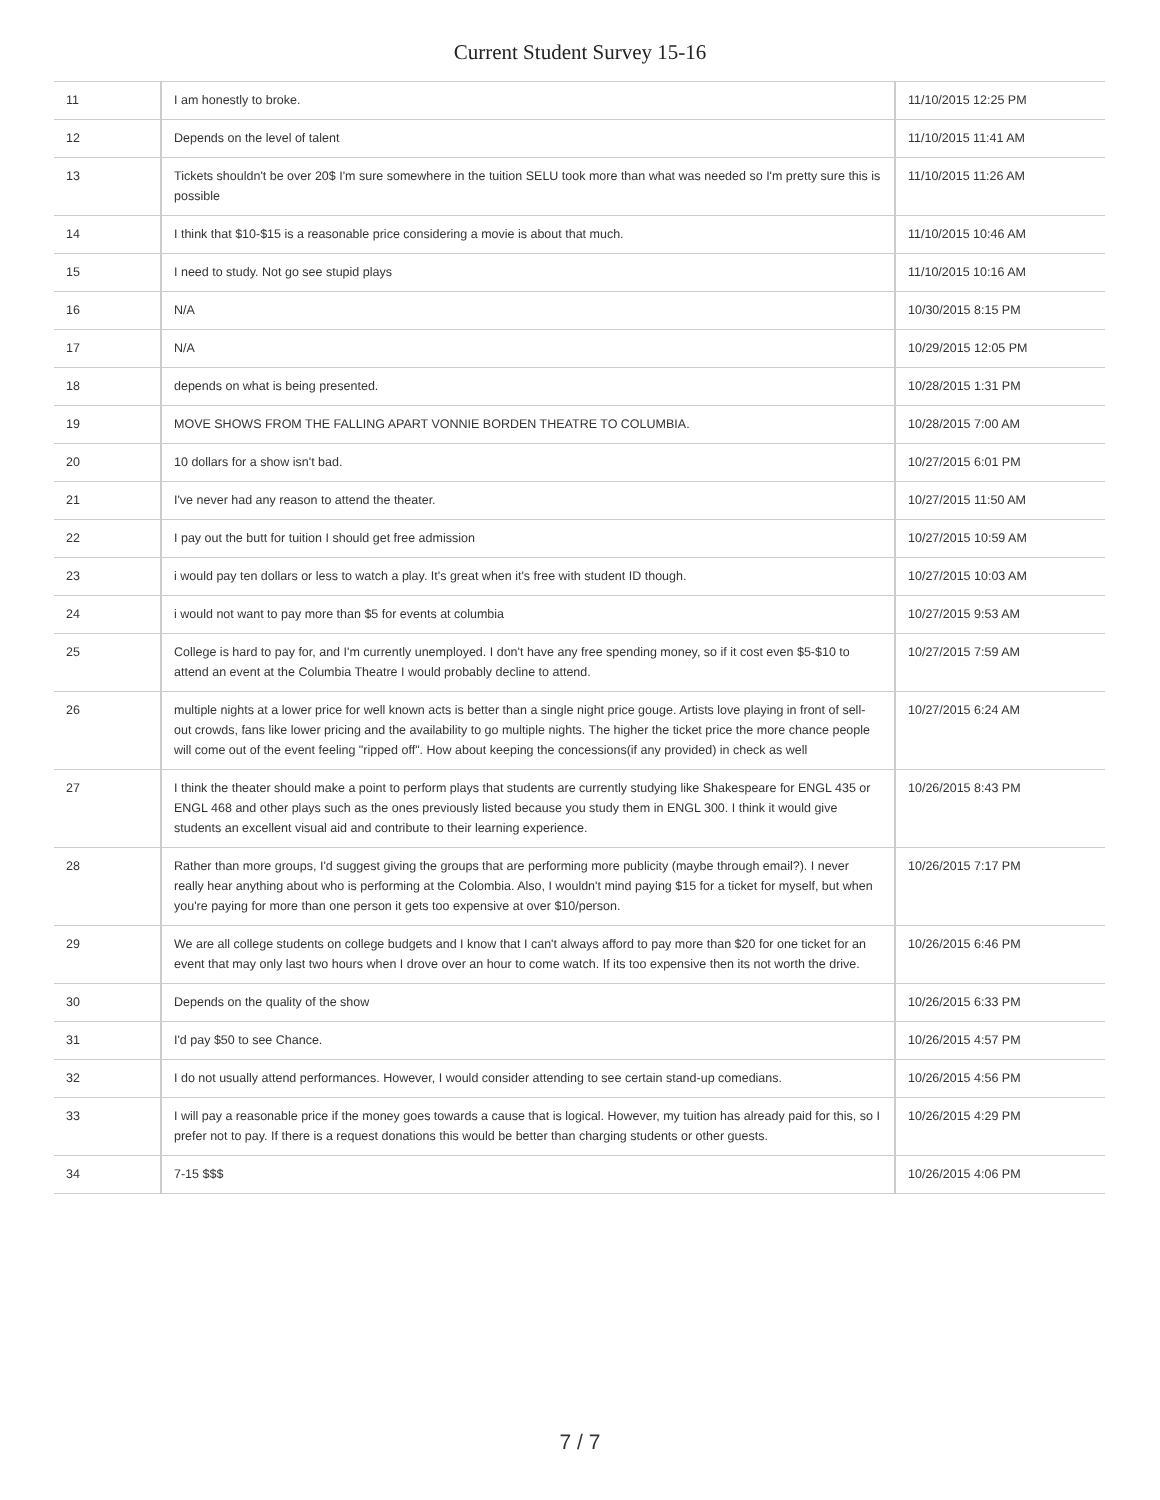Current Student Survey 15-16
| 11 | I am honestly to broke. | 11/10/2015 12:25 PM |
| 12 | Depends on the level of talent | 11/10/2015 11:41 AM |
| 13 | Tickets shouldn't be over 20$ I'm sure somewhere in the tuition SELU took more than what was needed so I'm pretty sure this is possible | 11/10/2015 11:26 AM |
| 14 | I think that $10-$15 is a reasonable price considering a movie is about that much. | 11/10/2015 10:46 AM |
| 15 | I need to study. Not go see stupid plays | 11/10/2015 10:16 AM |
| 16 | N/A | 10/30/2015 8:15 PM |
| 17 | N/A | 10/29/2015 12:05 PM |
| 18 | depends on what is being presented. | 10/28/2015 1:31 PM |
| 19 | MOVE SHOWS FROM THE FALLING APART VONNIE BORDEN THEATRE TO COLUMBIA. | 10/28/2015 7:00 AM |
| 20 | 10 dollars for a show isn't bad. | 10/27/2015 6:01 PM |
| 21 | I've never had any reason to attend the theater. | 10/27/2015 11:50 AM |
| 22 | I pay out the butt for tuition I should get free admission | 10/27/2015 10:59 AM |
| 23 | i would pay ten dollars or less to watch a play. It's great when it's free with student ID though. | 10/27/2015 10:03 AM |
| 24 | i would not want to pay more than $5 for events at columbia | 10/27/2015 9:53 AM |
| 25 | College is hard to pay for, and I'm currently unemployed. I don't have any free spending money, so if it cost even $5-$10 to attend an event at the Columbia Theatre I would probably decline to attend. | 10/27/2015 7:59 AM |
| 26 | multiple nights at a lower price for well known acts is better than a single night price gouge. Artists love playing in front of sell-out crowds, fans like lower pricing and the availability to go multiple nights. The higher the ticket price the more chance people will come out of the event feeling "ripped off". How about keeping the concessions(if any provided) in check as well | 10/27/2015 6:24 AM |
| 27 | I think the theater should make a point to perform plays that students are currently studying like Shakespeare for ENGL 435 or ENGL 468 and other plays such as the ones previously listed because you study them in ENGL 300. I think it would give students an excellent visual aid and contribute to their learning experience. | 10/26/2015 8:43 PM |
| 28 | Rather than more groups, I'd suggest giving the groups that are performing more publicity (maybe through email?). I never really hear anything about who is performing at the Colombia. Also, I wouldn't mind paying $15 for a ticket for myself, but when you're paying for more than one person it gets too expensive at over $10/person. | 10/26/2015 7:17 PM |
| 29 | We are all college students on college budgets and I know that I can't always afford to pay more than $20 for one ticket for an event that may only last two hours when I drove over an hour to come watch. If its too expensive then its not worth the drive. | 10/26/2015 6:46 PM |
| 30 | Depends on the quality of the show | 10/26/2015 6:33 PM |
| 31 | I'd pay $50 to see Chance. | 10/26/2015 4:57 PM |
| 32 | I do not usually attend performances. However, I would consider attending to see certain stand-up comedians. | 10/26/2015 4:56 PM |
| 33 | I will pay a reasonable price if the money goes towards a cause that is logical. However, my tuition has already paid for this, so I prefer not to pay. If there is a request donations this would be better than charging students or other guests. | 10/26/2015 4:29 PM |
| 34 | 7-15 $$$ | 10/26/2015 4:06 PM |
7 / 7